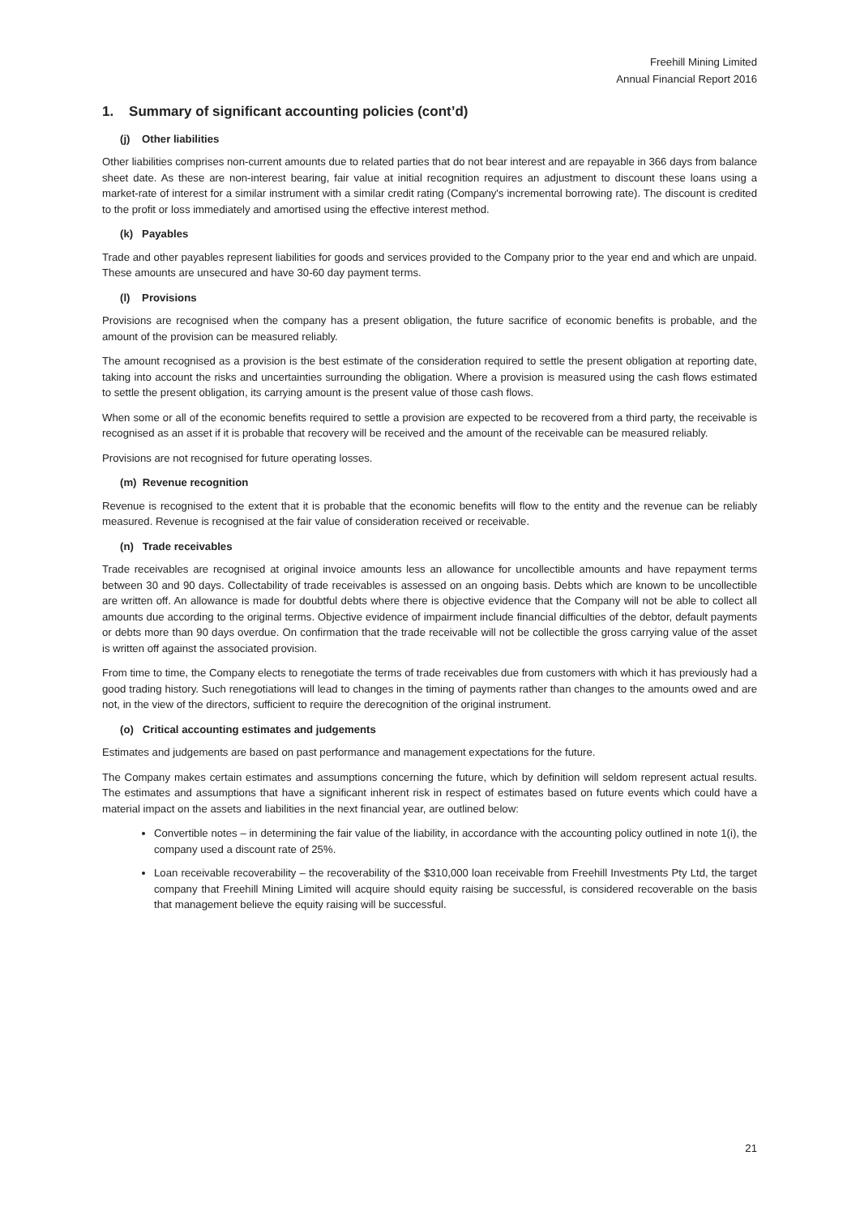Freehill Mining Limited
Annual Financial Report 2016
1. Summary of significant accounting policies (cont’d)
(j) Other liabilities
Other liabilities comprises non-current amounts due to related parties that do not bear interest and are repayable in 366 days from balance sheet date. As these are non-interest bearing, fair value at initial recognition requires an adjustment to discount these loans using a market-rate of interest for a similar instrument with a similar credit rating (Company's incremental borrowing rate). The discount is credited to the profit or loss immediately and amortised using the effective interest method.
(k) Payables
Trade and other payables represent liabilities for goods and services provided to the Company prior to the year end and which are unpaid. These amounts are unsecured and have 30-60 day payment terms.
(l) Provisions
Provisions are recognised when the company has a present obligation, the future sacrifice of economic benefits is probable, and the amount of the provision can be measured reliably.
The amount recognised as a provision is the best estimate of the consideration required to settle the present obligation at reporting date, taking into account the risks and uncertainties surrounding the obligation. Where a provision is measured using the cash flows estimated to settle the present obligation, its carrying amount is the present value of those cash flows.
When some or all of the economic benefits required to settle a provision are expected to be recovered from a third party, the receivable is recognised as an asset if it is probable that recovery will be received and the amount of the receivable can be measured reliably.
Provisions are not recognised for future operating losses.
(m) Revenue recognition
Revenue is recognised to the extent that it is probable that the economic benefits will flow to the entity and the revenue can be reliably measured. Revenue is recognised at the fair value of consideration received or receivable.
(n) Trade receivables
Trade receivables are recognised at original invoice amounts less an allowance for uncollectible amounts and have repayment terms between 30 and 90 days. Collectability of trade receivables is assessed on an ongoing basis. Debts which are known to be uncollectible are written off. An allowance is made for doubtful debts where there is objective evidence that the Company will not be able to collect all amounts due according to the original terms. Objective evidence of impairment include financial difficulties of the debtor, default payments or debts more than 90 days overdue. On confirmation that the trade receivable will not be collectible the gross carrying value of the asset is written off against the associated provision.
From time to time, the Company elects to renegotiate the terms of trade receivables due from customers with which it has previously had a good trading history. Such renegotiations will lead to changes in the timing of payments rather than changes to the amounts owed and are not, in the view of the directors, sufficient to require the derecognition of the original instrument.
(o) Critical accounting estimates and judgements
Estimates and judgements are based on past performance and management expectations for the future.
The Company makes certain estimates and assumptions concerning the future, which by definition will seldom represent actual results. The estimates and assumptions that have a significant inherent risk in respect of estimates based on future events which could have a material impact on the assets and liabilities in the next financial year, are outlined below:
Convertible notes – in determining the fair value of the liability, in accordance with the accounting policy outlined in note 1(i), the company used a discount rate of 25%.
Loan receivable recoverability – the recoverability of the $310,000 loan receivable from Freehill Investments Pty Ltd, the target company that Freehill Mining Limited will acquire should equity raising be successful, is considered recoverable on the basis that management believe the equity raising will be successful.
21